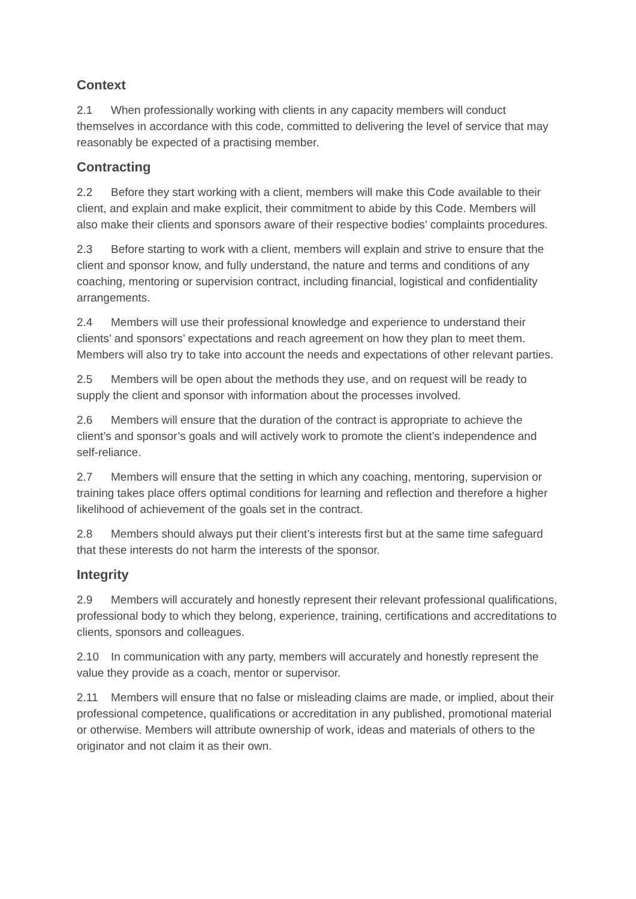Context
2.1 When professionally working with clients in any capacity members will conduct themselves in accordance with this code, committed to delivering the level of service that may reasonably be expected of a practising member.
Contracting
2.2 Before they start working with a client, members will make this Code available to their client, and explain and make explicit, their commitment to abide by this Code. Members will also make their clients and sponsors aware of their respective bodies’ complaints procedures.
2.3 Before starting to work with a client, members will explain and strive to ensure that the client and sponsor know, and fully understand, the nature and terms and conditions of any coaching, mentoring or supervision contract, including financial, logistical and confidentiality arrangements.
2.4 Members will use their professional knowledge and experience to understand their clients’ and sponsors’ expectations and reach agreement on how they plan to meet them. Members will also try to take into account the needs and expectations of other relevant parties.
2.5 Members will be open about the methods they use, and on request will be ready to supply the client and sponsor with information about the processes involved.
2.6 Members will ensure that the duration of the contract is appropriate to achieve the client’s and sponsor’s goals and will actively work to promote the client’s independence and self-reliance.
2.7 Members will ensure that the setting in which any coaching, mentoring, supervision or training takes place offers optimal conditions for learning and reflection and therefore a higher likelihood of achievement of the goals set in the contract.
2.8 Members should always put their client’s interests first but at the same time safeguard that these interests do not harm the interests of the sponsor.
Integrity
2.9 Members will accurately and honestly represent their relevant professional qualifications, professional body to which they belong, experience, training, certifications and accreditations to clients, sponsors and colleagues.
2.10 In communication with any party, members will accurately and honestly represent the value they provide as a coach, mentor or supervisor.
2.11 Members will ensure that no false or misleading claims are made, or implied, about their professional competence, qualifications or accreditation in any published, promotional material or otherwise. Members will attribute ownership of work, ideas and materials of others to the originator and not claim it as their own.